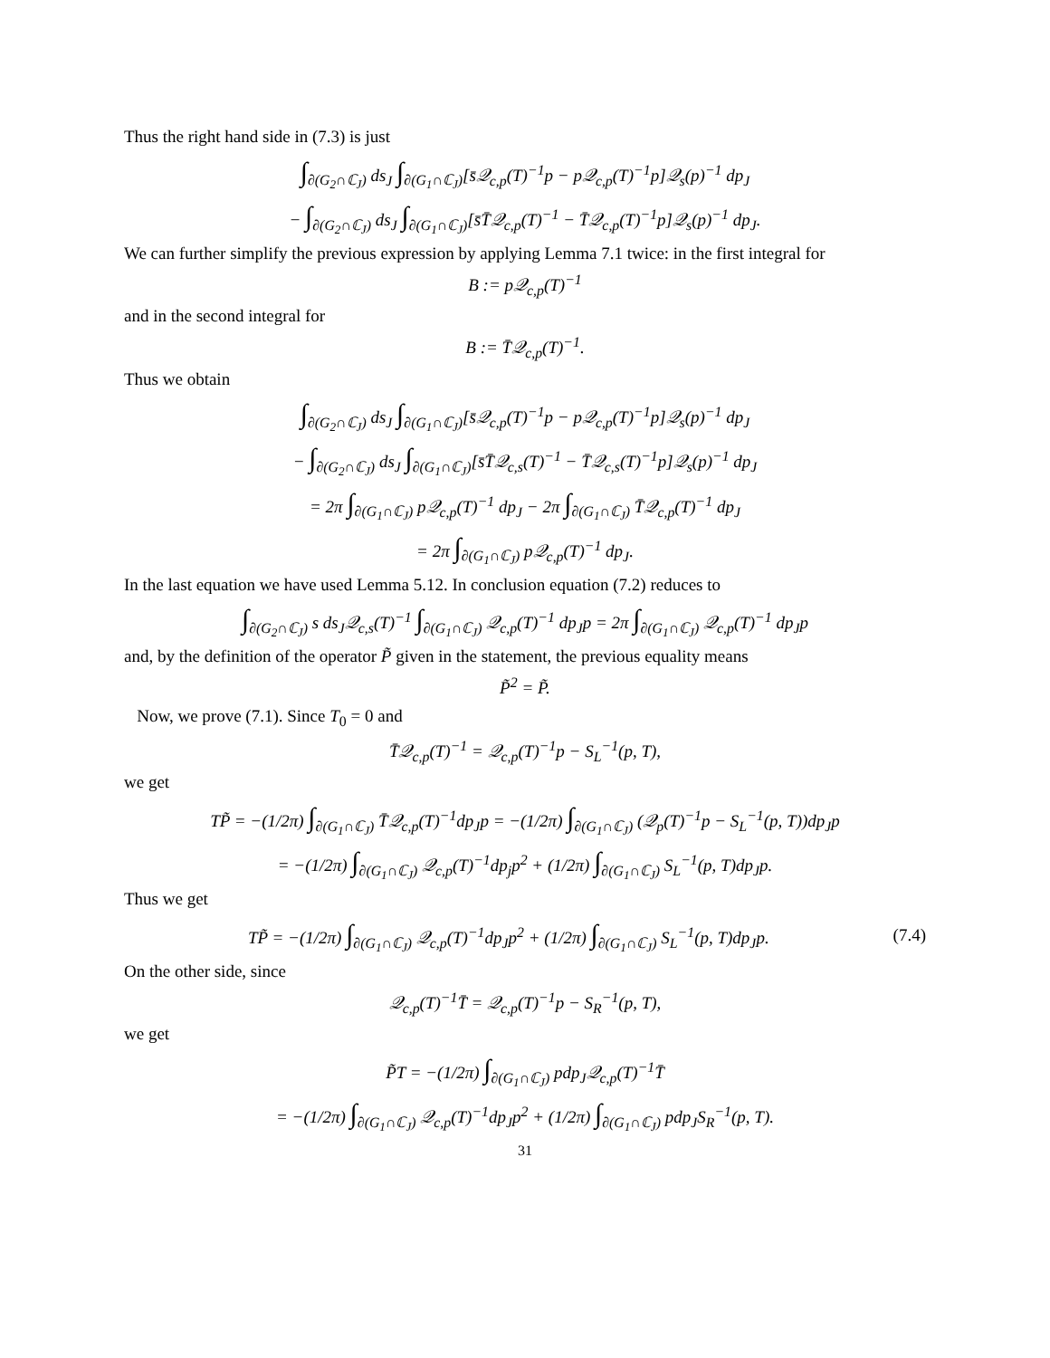Thus the right hand side in (7.3) is just
∫<sub>∂(G<sub>2</sub>∩ℂ<sub>J</sub>)</sub> ds<sub>J</sub> ∫<sub>∂(G<sub>1</sub>∩ℂ<sub>J</sub>)</sub>[s̄𝒬<sub>c,p</sub>(T)<sup>−1</sup>p − p𝒬<sub>c,p</sub>(T)<sup>−1</sup>p]𝒬<sub>s</sub>(p)<sup>−1</sup> dp<sub>J</sub>
− ∫<sub>∂(G<sub>2</sub>∩ℂ<sub>J</sub>)</sub> ds<sub>J</sub> ∫<sub>∂(G<sub>1</sub>∩ℂ<sub>J</sub>)</sub>[s̄T̄𝒬<sub>c,p</sub>(T)<sup>−1</sup> − T̄𝒬<sub>c,p</sub>(T)<sup>−1</sup>p]𝒬<sub>s</sub>(p)<sup>−1</sup> dp<sub>J</sub>.
We can further simplify the previous expression by applying Lemma 7.1 twice: in the first integral for
B := p𝒬<sub>c,p</sub>(T)<sup>−1</sup>
and in the second integral for
B := T̄𝒬<sub>c,p</sub>(T)<sup>−1</sup>.
Thus we obtain
∫<sub>∂(G<sub>2</sub>∩ℂ<sub>J</sub>)</sub> ds<sub>J</sub> ∫<sub>∂(G<sub>1</sub>∩ℂ<sub>J</sub>)</sub>[s̄𝒬<sub>c,p</sub>(T)<sup>−1</sup>p − p𝒬<sub>c,p</sub>(T)<sup>−1</sup>p]𝒬<sub>s</sub>(p)<sup>−1</sup> dp<sub>J</sub>
− ∫<sub>∂(G<sub>2</sub>∩ℂ<sub>J</sub>)</sub> ds<sub>J</sub> ∫<sub>∂(G<sub>1</sub>∩ℂ<sub>J</sub>)</sub>[s̄T̄𝒬<sub>c,s</sub>(T)<sup>−1</sup> − T̄𝒬<sub>c,s</sub>(T)<sup>−1</sup>p]𝒬<sub>s</sub>(p)<sup>−1</sup> dp<sub>J</sub>
= 2π ∫<sub>∂(G<sub>1</sub>∩ℂ<sub>J</sub>)</sub> p𝒬<sub>c,p</sub>(T)<sup>−1</sup> dp<sub>J</sub> − 2π ∫<sub>∂(G<sub>1</sub>∩ℂ<sub>J</sub>)</sub> T̄𝒬<sub>c,p</sub>(T)<sup>−1</sup> dp<sub>J</sub>
= 2π ∫<sub>∂(G<sub>1</sub>∩ℂ<sub>J</sub>)</sub> p𝒬<sub>c,p</sub>(T)<sup>−1</sup> dp<sub>J</sub>.
In the last equation we have used Lemma 5.12. In conclusion equation (7.2) reduces to
∫<sub>∂(G<sub>2</sub>∩ℂ<sub>J</sub>)</sub> s ds<sub>J</sub>𝒬<sub>c,s</sub>(T)<sup>−1</sup> ∫<sub>∂(G<sub>1</sub>∩ℂ<sub>J</sub>)</sub> 𝒬<sub>c,p</sub>(T)<sup>−1</sup> dp<sub>J</sub>p = 2π ∫<sub>∂(G<sub>1</sub>∩ℂ<sub>J</sub>)</sub> 𝒬<sub>c,p</sub>(T)<sup>−1</sup> dp<sub>J</sub>p
and, by the definition of the operator P̃ given in the statement, the previous equality means
P̃<sup>2</sup> = P̃.
Now, we prove (7.1). Since T<sub>0</sub> = 0 and
T̄𝒬<sub>c,p</sub>(T)<sup>−1</sup> = 𝒬<sub>c,p</sub>(T)<sup>−1</sup>p − S<sub>L</sub><sup>−1</sup>(p, T),
we get
TP̃ = −(1/2π) ∫<sub>∂(G<sub>1</sub>∩ℂ<sub>J</sub>)</sub> T̄𝒬<sub>c,p</sub>(T)<sup>−1</sup>dp<sub>J</sub>p = −(1/2π) ∫<sub>∂(G<sub>1</sub>∩ℂ<sub>J</sub>)</sub> (𝒬<sub>p</sub>(T)<sup>−1</sup>p − S<sub>L</sub><sup>−1</sup>(p, T))dp<sub>J</sub>p
= −(1/2π) ∫<sub>∂(G<sub>1</sub>∩ℂ<sub>J</sub>)</sub> 𝒬<sub>c,p</sub>(T)<sup>−1</sup>dp<sub>j</sub>p<sup>2</sup> + (1/2π) ∫<sub>∂(G<sub>1</sub>∩ℂ<sub>J</sub>)</sub> S<sub>L</sub><sup>−1</sup>(p, T)dp<sub>J</sub>p.
Thus we get
TP̃ = −(1/2π) ∫<sub>∂(G<sub>1</sub>∩ℂ<sub>J</sub>)</sub> 𝒬<sub>c,p</sub>(T)<sup>−1</sup>dp<sub>J</sub>p<sup>2</sup> + (1/2π) ∫<sub>∂(G<sub>1</sub>∩ℂ<sub>J</sub>)</sub> S<sub>L</sub><sup>−1</sup>(p, T)dp<sub>J</sub>p. (7.4)
On the other side, since
𝒬<sub>c,p</sub>(T)<sup>−1</sup>T̄ = 𝒬<sub>c,p</sub>(T)<sup>−1</sup>p − S<sub>R</sub><sup>−1</sup>(p, T),
we get
P̃T = −(1/2π) ∫<sub>∂(G<sub>1</sub>∩ℂ<sub>J</sub>)</sub> pdp<sub>J</sub>𝒬<sub>c,p</sub>(T)<sup>−1</sup>T̄
= −(1/2π) ∫<sub>∂(G<sub>1</sub>∩ℂ<sub>J</sub>)</sub> 𝒬<sub>c,p</sub>(T)<sup>−1</sup>dp<sub>J</sub>p<sup>2</sup> + (1/2π) ∫<sub>∂(G<sub>1</sub>∩ℂ<sub>J</sub>)</sub> pdp<sub>J</sub>S<sub>R</sub><sup>−1</sup>(p, T).
31